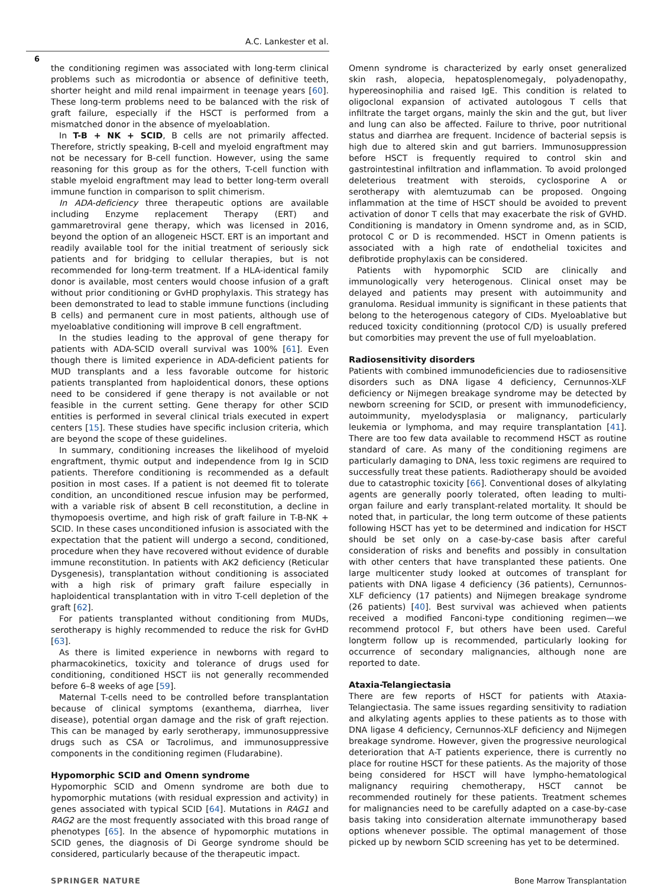A.C. Lankester et al.
6
the conditioning regimen was associated with long-term clinical problems such as microdontia or absence of definitive teeth, shorter height and mild renal impairment in teenage years [60]. These long-term problems need to be balanced with the risk of graft failure, especially if the HSCT is performed from a mismatched donor in the absence of myeloablation.
In T-B + NK + SCID, B cells are not primarily affected. Therefore, strictly speaking, B-cell and myeloid engraftment may not be necessary for B-cell function. However, using the same reasoning for this group as for the others, T-cell function with stable myeloid engraftment may lead to better long-term overall immune function in comparison to split chimerism.
In ADA-deficiency three therapeutic options are available including Enzyme replacement Therapy (ERT) and gammaretroviral gene therapy, which was licensed in 2016, beyond the option of an allogeneic HSCT. ERT is an important and readily available tool for the initial treatment of seriously sick patients and for bridging to cellular therapies, but is not recommended for long-term treatment. If a HLA-identical family donor is available, most centers would choose infusion of a graft without prior conditioning or GvHD prophylaxis. This strategy has been demonstrated to lead to stable immune functions (including B cells) and permanent cure in most patients, although use of myeloablative conditioning will improve B cell engraftment.
In the studies leading to the approval of gene therapy for patients with ADA-SCID overall survival was 100% [61]. Even though there is limited experience in ADA-deficient patients for MUD transplants and a less favorable outcome for historic patients transplanted from haploidentical donors, these options need to be considered if gene therapy is not available or not feasible in the current setting. Gene therapy for other SCID entities is performed in several clinical trials executed in expert centers [15]. These studies have specific inclusion criteria, which are beyond the scope of these guidelines.
In summary, conditioning increases the likelihood of myeloid engraftment, thymic output and independence from Ig in SCID patients. Therefore conditioning is recommended as a default position in most cases. If a patient is not deemed fit to tolerate condition, an unconditioned rescue infusion may be performed, with a variable risk of absent B cell reconstitution, a decline in thymopoesis overtime, and high risk of graft failure in T-B-NK + SCID. In these cases unconditioned infusion is associated with the expectation that the patient will undergo a second, conditioned, procedure when they have recovered without evidence of durable immune reconstitution. In patients with AK2 deficiency (Reticular Dysgenesis), transplantation without conditioning is associated with a high risk of primary graft failure especially in haploidentical transplantation with in vitro T-cell depletion of the graft [62].
For patients transplanted without conditioning from MUDs, serotherapy is highly recommended to reduce the risk for GvHD [63].
As there is limited experience in newborns with regard to pharmacokinetics, toxicity and tolerance of drugs used for conditioning, conditioned HSCT iis not generally recommended before 6–8 weeks of age [59].
Maternal T-cells need to be controlled before transplantation because of clinical symptoms (exanthema, diarrhea, liver disease), potential organ damage and the risk of graft rejection. This can be managed by early serotherapy, immunosuppressive drugs such as CSA or Tacrolimus, and immunosuppressive components in the conditioning regimen (Fludarabine).
Hypomorphic SCID and Omenn syndrome
Hypomorphic SCID and Omenn syndrome are both due to hypomorphic mutations (with residual expression and activity) in genes associated with typical SCID [64]. Mutations in RAG1 and RAG2 are the most frequently associated with this broad range of phenotypes [65]. In the absence of hypomorphic mutations in SCID genes, the diagnosis of Di George syndrome should be considered, particularly because of the therapeutic impact.
Omenn syndrome is characterized by early onset generalized skin rash, alopecia, hepatosplenomegaly, polyadenopathy, hypereosinophilia and raised IgE. This condition is related to oligoclonal expansion of activated autologous T cells that infiltrate the target organs, mainly the skin and the gut, but liver and lung can also be affected. Failure to thrive, poor nutritional status and diarrhea are frequent. Incidence of bacterial sepsis is high due to altered skin and gut barriers. Immunosuppression before HSCT is frequently required to control skin and gastrointestinal infiltration and inflammation. To avoid prolonged deleterious treatment with steroids, cyclosporine A or serotherapy with alemtuzumab can be proposed. Ongoing inflammation at the time of HSCT should be avoided to prevent activation of donor T cells that may exacerbate the risk of GVHD. Conditioning is mandatory in Omenn syndrome and, as in SCID, protocol C or D is recommended. HSCT in Omenn patients is associated with a high rate of endothelial toxicites and defibrotide prophylaxis can be considered.
Patients with hypomorphic SCID are clinically and immunologically very heterogenous. Clinical onset may be delayed and patients may present with autoimmunity and granuloma. Residual immunity is significant in these patients that belong to the heterogenous category of CIDs. Myeloablative but reduced toxicity conditionning (protocol C/D) is usually prefered but comorbities may prevent the use of full myeloablation.
Radiosensitivity disorders
Patients with combined immunodeficiencies due to radiosensitive disorders such as DNA ligase 4 deficiency, Cernunnos-XLF deficiency or Nijmegen breakage syndrome may be detected by newborn screening for SCID, or present with immunodeficiency, autoimmunity, myelodysplasia or malignancy, particularly leukemia or lymphoma, and may require transplantation [41]. There are too few data available to recommend HSCT as routine standard of care. As many of the conditioning regimens are particularly damaging to DNA, less toxic regimens are required to successfully treat these patients. Radiotherapy should be avoided due to catastrophic toxicity [66]. Conventional doses of alkylating agents are generally poorly tolerated, often leading to multi-organ failure and early transplant-related mortality. It should be noted that, in particular, the long term outcome of these patients following HSCT has yet to be determined and indication for HSCT should be set only on a case-by-case basis after careful consideration of risks and benefits and possibly in consultation with other centers that have transplanted these patients. One large multicenter study looked at outcomes of transplant for patients with DNA ligase 4 deficiency (36 patients), Cernunnos-XLF deficiency (17 patients) and Nijmegen breakage syndrome (26 patients) [40]. Best survival was achieved when patients received a modified Fanconi-type conditioning regimen—we recommend protocol F, but others have been used. Careful longterm follow up is recommended, particularly looking for occurrence of secondary malignancies, although none are reported to date.
Ataxia-Telangiectasia
There are few reports of HSCT for patients with Ataxia-Telangiectasia. The same issues regarding sensitivity to radiation and alkylating agents applies to these patients as to those with DNA ligase 4 deficiency, Cernunnos-XLF deficiency and Nijmegen breakage syndrome. However, given the progressive neurological deterioration that A-T patients experience, there is currently no place for routine HSCT for these patients. As the majority of those being considered for HSCT will have lympho-hematological malignancy requiring chemotherapy, HSCT cannot be recommended routinely for these patients. Treatment schemes for malignancies need to be carefully adapted on a case-by-case basis taking into consideration alternate immunotherapy based options whenever possible. The optimal management of those picked up by newborn SCID screening has yet to be determined.
SPRINGER NATURE Bone Marrow Transplantation